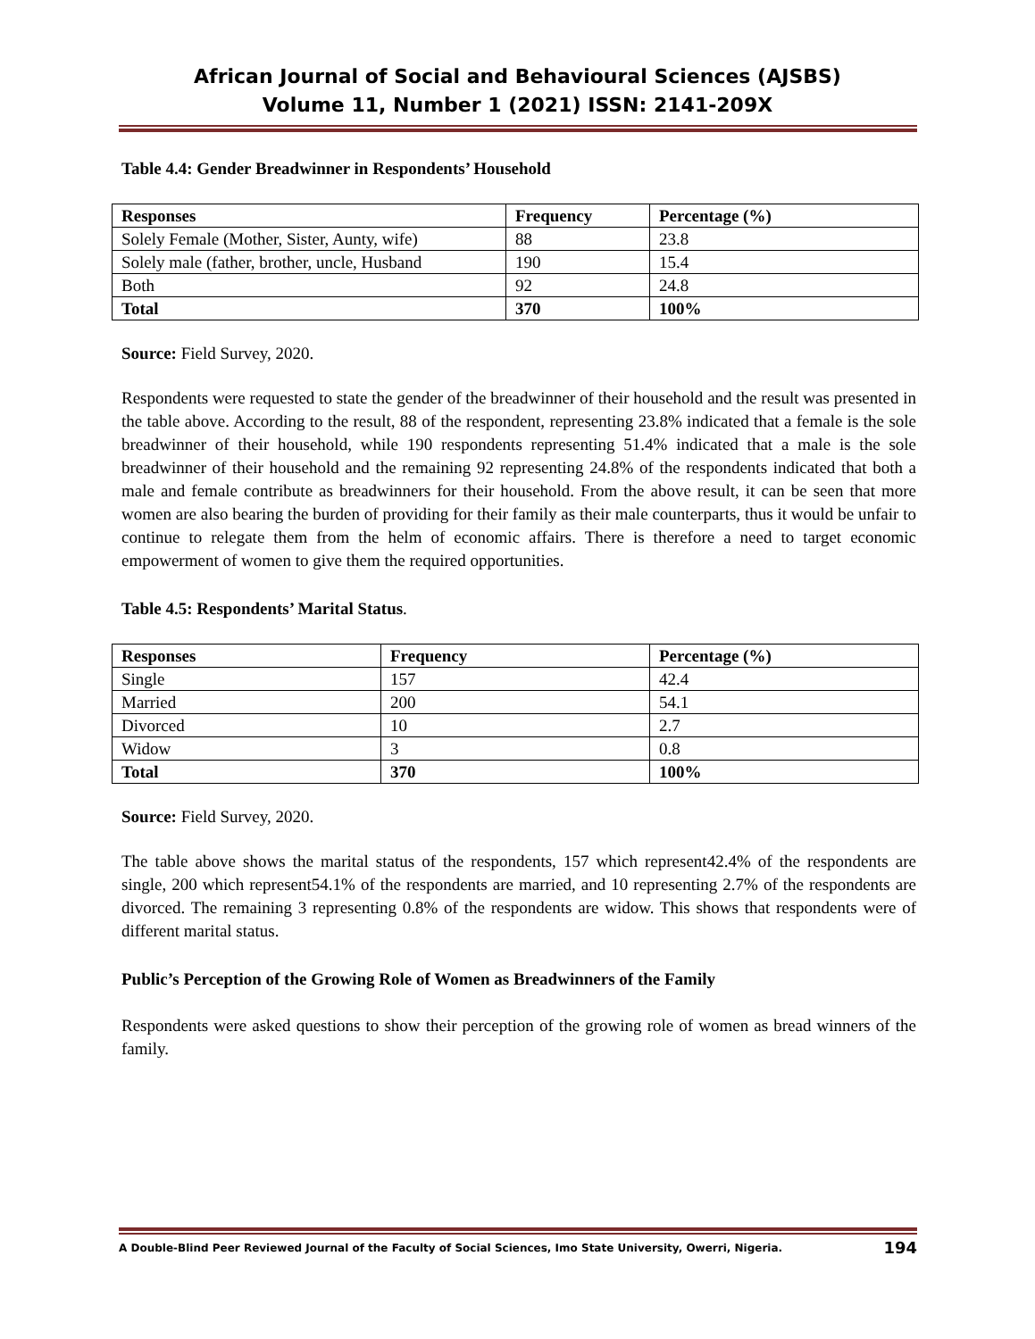African Journal of Social and Behavioural Sciences (AJSBS)
Volume 11, Number 1 (2021) ISSN: 2141-209X
Table 4.4: Gender Breadwinner in Respondents’ Household
| Responses | Frequency | Percentage (%) |
| --- | --- | --- |
| Solely Female (Mother, Sister, Aunty, wife) | 88 | 23.8 |
| Solely male (father, brother, uncle, Husband | 190 | 15.4 |
| Both | 92 | 24.8 |
| Total | 370 | 100% |
Source: Field Survey, 2020.
Respondents were requested to state the gender of the breadwinner of their household and the result was presented in the table above. According to the result, 88 of the respondent, representing 23.8% indicated that a female is the sole breadwinner of their household, while 190 respondents representing 51.4% indicated that a male is the sole breadwinner of their household and the remaining 92 representing 24.8% of the respondents indicated that both a male and female contribute as breadwinners for their household. From the above result, it can be seen that more women are also bearing the burden of providing for their family as their male counterparts, thus it would be unfair to continue to relegate them from the helm of economic affairs. There is therefore a need to target economic empowerment of women to give them the required opportunities.
Table 4.5: Respondents’ Marital Status.
| Responses | Frequency | Percentage (%) |
| --- | --- | --- |
| Single | 157 | 42.4 |
| Married | 200 | 54.1 |
| Divorced | 10 | 2.7 |
| Widow | 3 | 0.8 |
| Total | 370 | 100% |
Source: Field Survey, 2020.
The table above shows the marital status of the respondents, 157 which represent42.4% of the respondents are single, 200 which represent54.1% of the respondents are married, and 10 representing 2.7% of the respondents are divorced. The remaining 3 representing 0.8% of the respondents are widow. This shows that respondents were of different marital status.
Public’s Perception of the Growing Role of Women as Breadwinners of the Family
Respondents were asked questions to show their perception of the growing role of women as bread winners of the family.
A Double-Blind Peer Reviewed Journal of the Faculty of Social Sciences, Imo State University, Owerri, Nigeria. 194